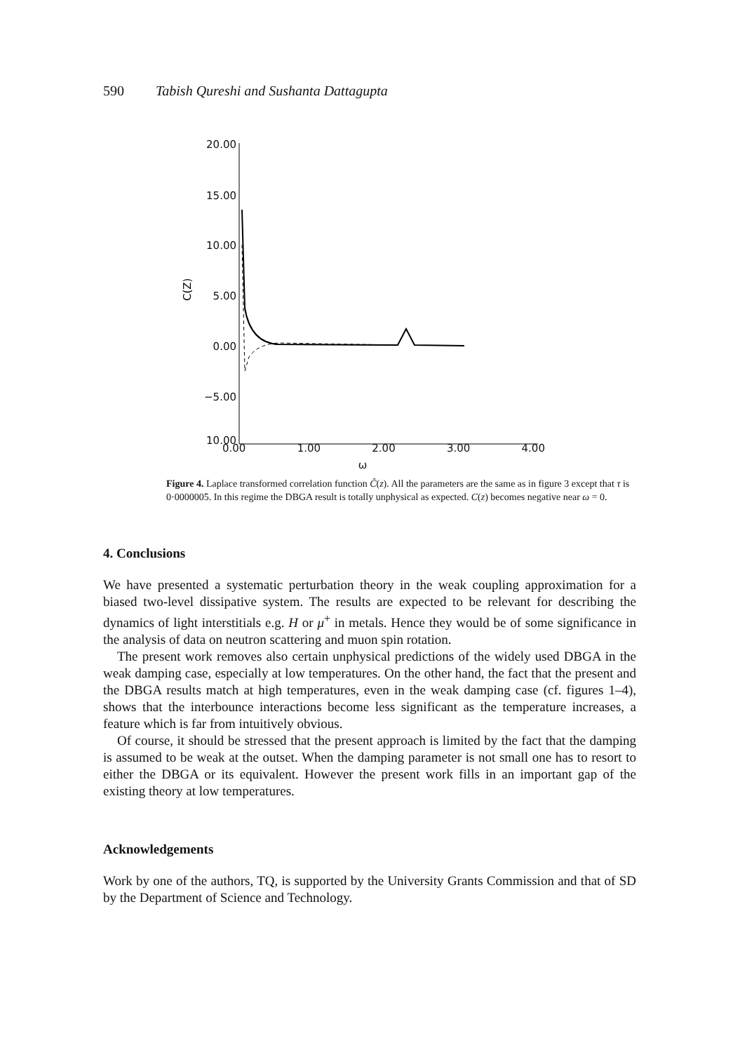590 Tabish Qureshi and Sushanta Dattagupta
20.00
15.00
10.00
5.00
0.00
−5.00
10.00
C(Z)
0.00 1.00 2.00 3.00 4.00
ω
Figure 4. Laplace transformed correlation function Ĉ(z). All the parameters are the same as in figure 3 except that τ is 0·0000005. In this regime the DBGA result is totally unphysical as expected. C(z) becomes negative near ω = 0.
4. Conclusions
We have presented a systematic perturbation theory in the weak coupling approximation for a biased two-level dissipative system. The results are expected to be relevant for describing the dynamics of light interstitials e.g. H or μ<sup>+</sup> in metals. Hence they would be of some significance in the analysis of data on neutron scattering and muon spin rotation.
The present work removes also certain unphysical predictions of the widely used DBGA in the weak damping case, especially at low temperatures. On the other hand, the fact that the present and the DBGA results match at high temperatures, even in the weak damping case (cf. figures 1–4), shows that the interbounce interactions become less significant as the temperature increases, a feature which is far from intuitively obvious.
Of course, it should be stressed that the present approach is limited by the fact that the damping is assumed to be weak at the outset. When the damping parameter is not small one has to resort to either the DBGA or its equivalent. However the present work fills in an important gap of the existing theory at low temperatures.
Acknowledgements
Work by one of the authors, TQ, is supported by the University Grants Commission and that of SD by the Department of Science and Technology.